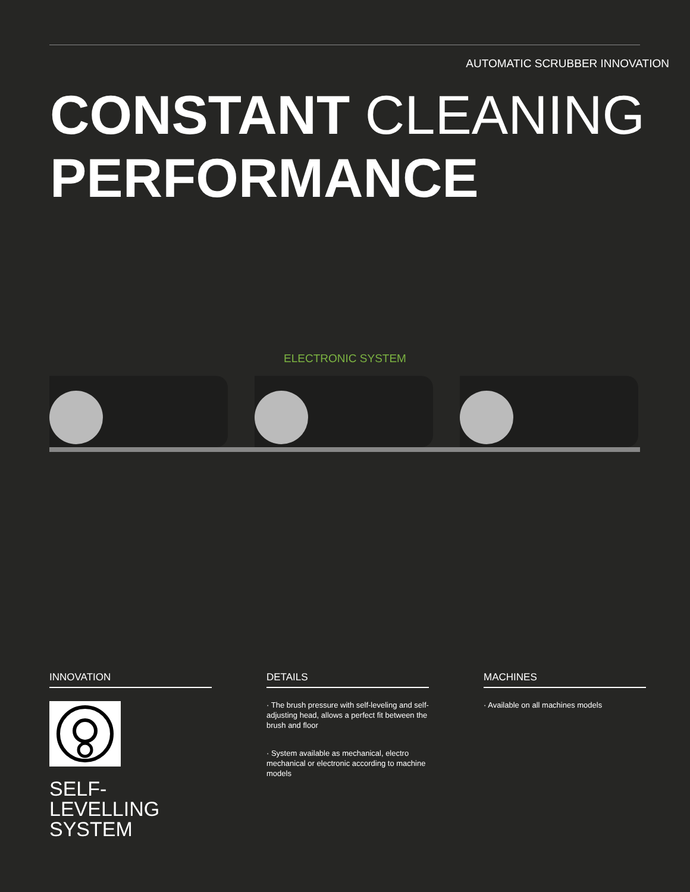AUTOMATIC SCRUBBER INNOVATION
CONSTANT CLEANING
PERFORMANCE
ELECTRONIC SYSTEM
INNOVATION
SELF-
LEVELLING
SYSTEM
DETAILS
· The brush pressure with self-leveling and self-adjusting head, allows a perfect fit between the brush and floor
· System available as mechanical, electro mechanical or electronic according to machine models
MACHINES
· Available on all machines models